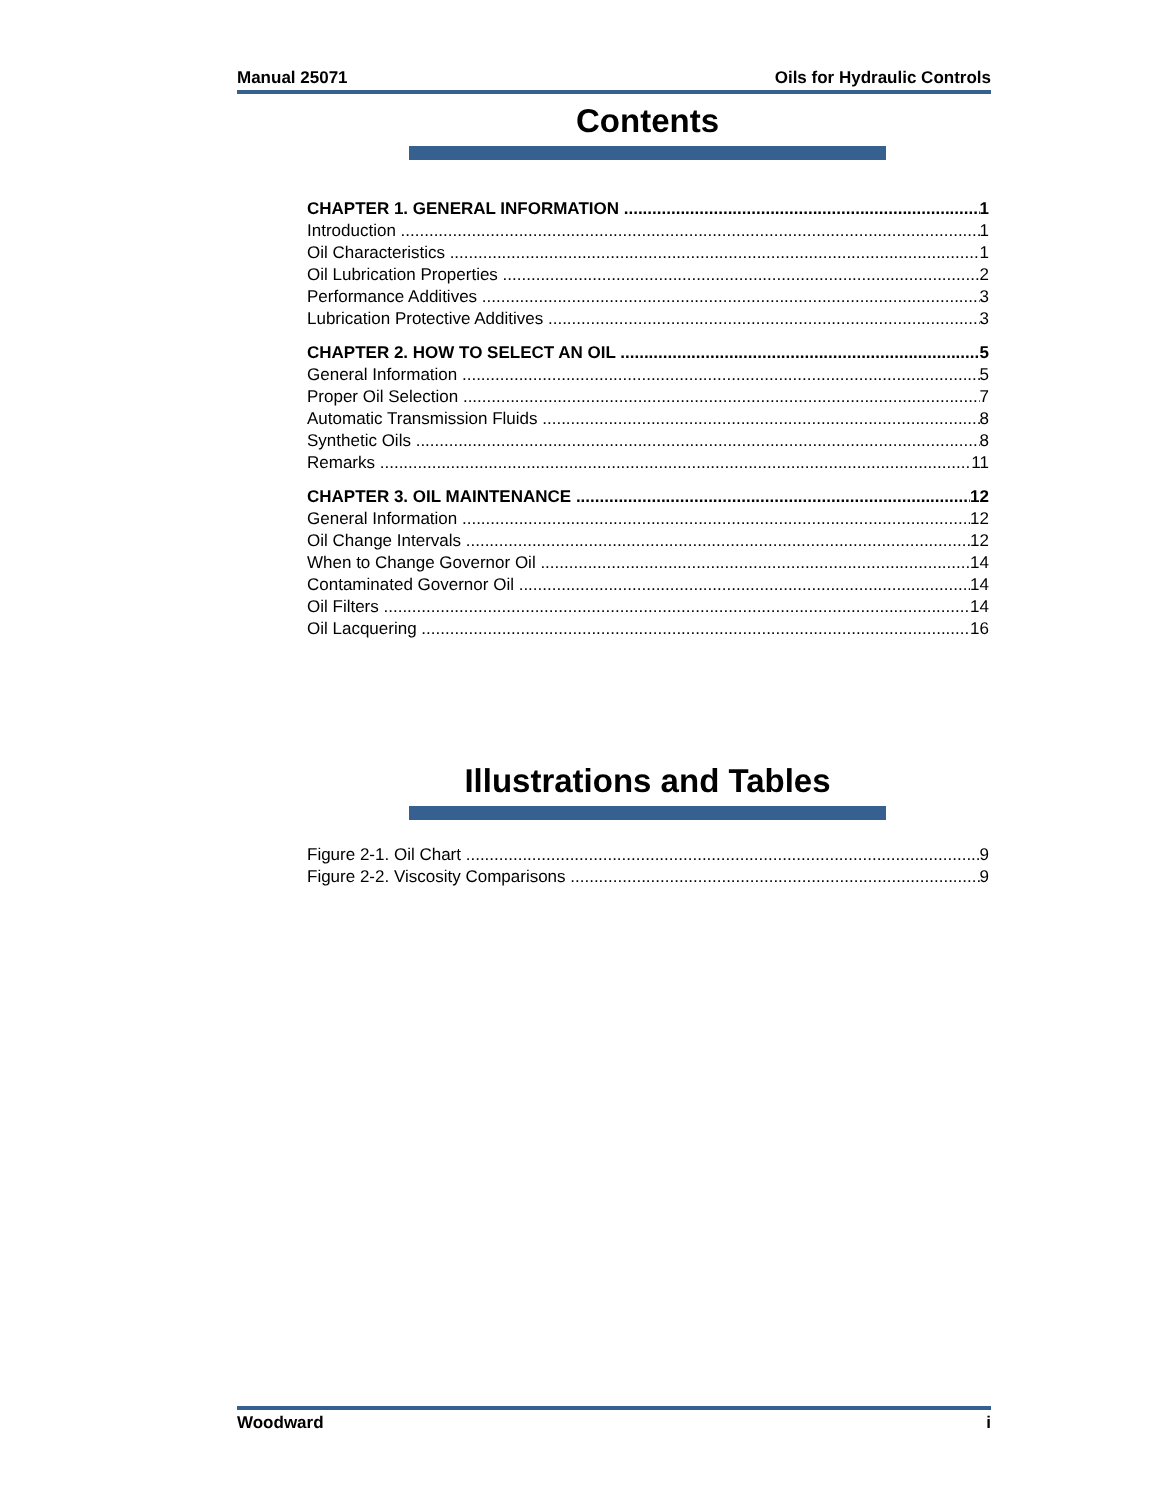Manual 25071 Oils for Hydraulic Controls
Contents
CHAPTER 1. GENERAL INFORMATION 1
Introduction 1
Oil Characteristics 1
Oil Lubrication Properties 2
Performance Additives 3
Lubrication Protective Additives 3
CHAPTER 2. HOW TO SELECT AN OIL 5
General Information 5
Proper Oil Selection 7
Automatic Transmission Fluids 8
Synthetic Oils 8
Remarks 11
CHAPTER 3. OIL MAINTENANCE 12
General Information 12
Oil Change Intervals 12
When to Change Governor Oil 14
Contaminated Governor Oil 14
Oil Filters 14
Oil Lacquering 16
Illustrations and Tables
Figure 2-1. Oil Chart 9
Figure 2-2. Viscosity Comparisons 9
Woodward i